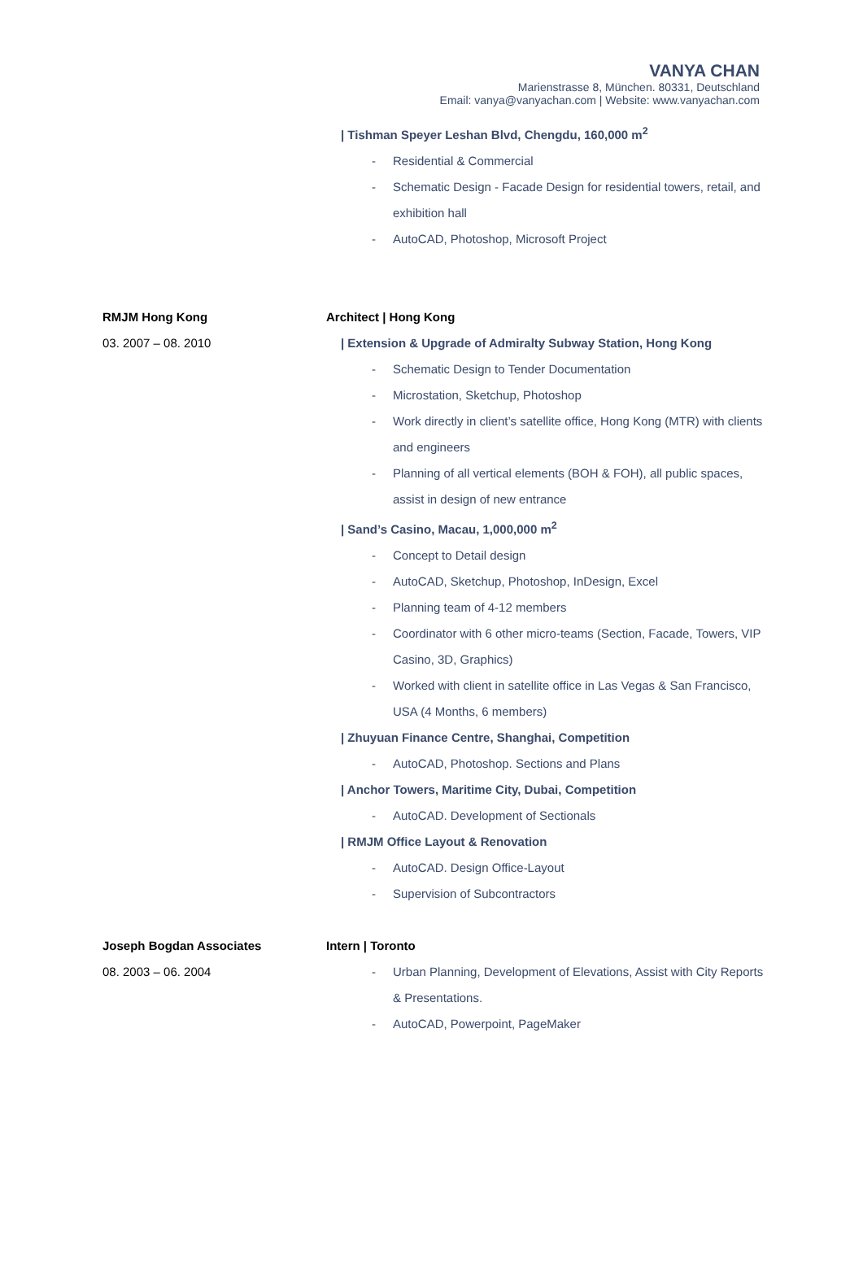VANYA CHAN
Marienstrasse 8, München. 80331, Deutschland
Email: vanya@vanyachan.com | Website: www.vanyachan.com
| Tishman Speyer Leshan Blvd, Chengdu, 160,000 m<sup>2</sup>
- Residential & Commercial
- Schematic Design - Facade Design for residential towers, retail, and exhibition hall
- AutoCAD, Photoshop, Microsoft Project
RMJM Hong Kong
03. 2007 – 08. 2010
Architect | Hong Kong
| Extension & Upgrade of Admiralty Subway Station, Hong Kong
- Schematic Design to Tender Documentation
- Microstation, Sketchup, Photoshop
- Work directly in client’s satellite office, Hong Kong (MTR) with clients and engineers
- Planning of all vertical elements (BOH & FOH), all public spaces, assist in design of new entrance
| Sand’s Casino, Macau, 1,000,000 m<sup>2</sup>
- Concept to Detail design
- AutoCAD, Sketchup, Photoshop, InDesign, Excel
- Planning team of 4-12 members
- Coordinator with 6 other micro-teams (Section, Facade, Towers, VIP Casino, 3D, Graphics)
- Worked with client in satellite office in Las Vegas & San Francisco, USA (4 Months, 6 members)
| Zhuyuan Finance Centre, Shanghai, Competition
- AutoCAD, Photoshop. Sections and Plans
| Anchor Towers, Maritime City, Dubai, Competition
- AutoCAD. Development of Sectionals
| RMJM Office Layout & Renovation
- AutoCAD. Design Office-Layout
- Supervision of Subcontractors
Joseph Bogdan Associates
08. 2003 – 06. 2004
Intern | Toronto
- Urban Planning, Development of Elevations, Assist with City Reports & Presentations.
- AutoCAD, Powerpoint, PageMaker